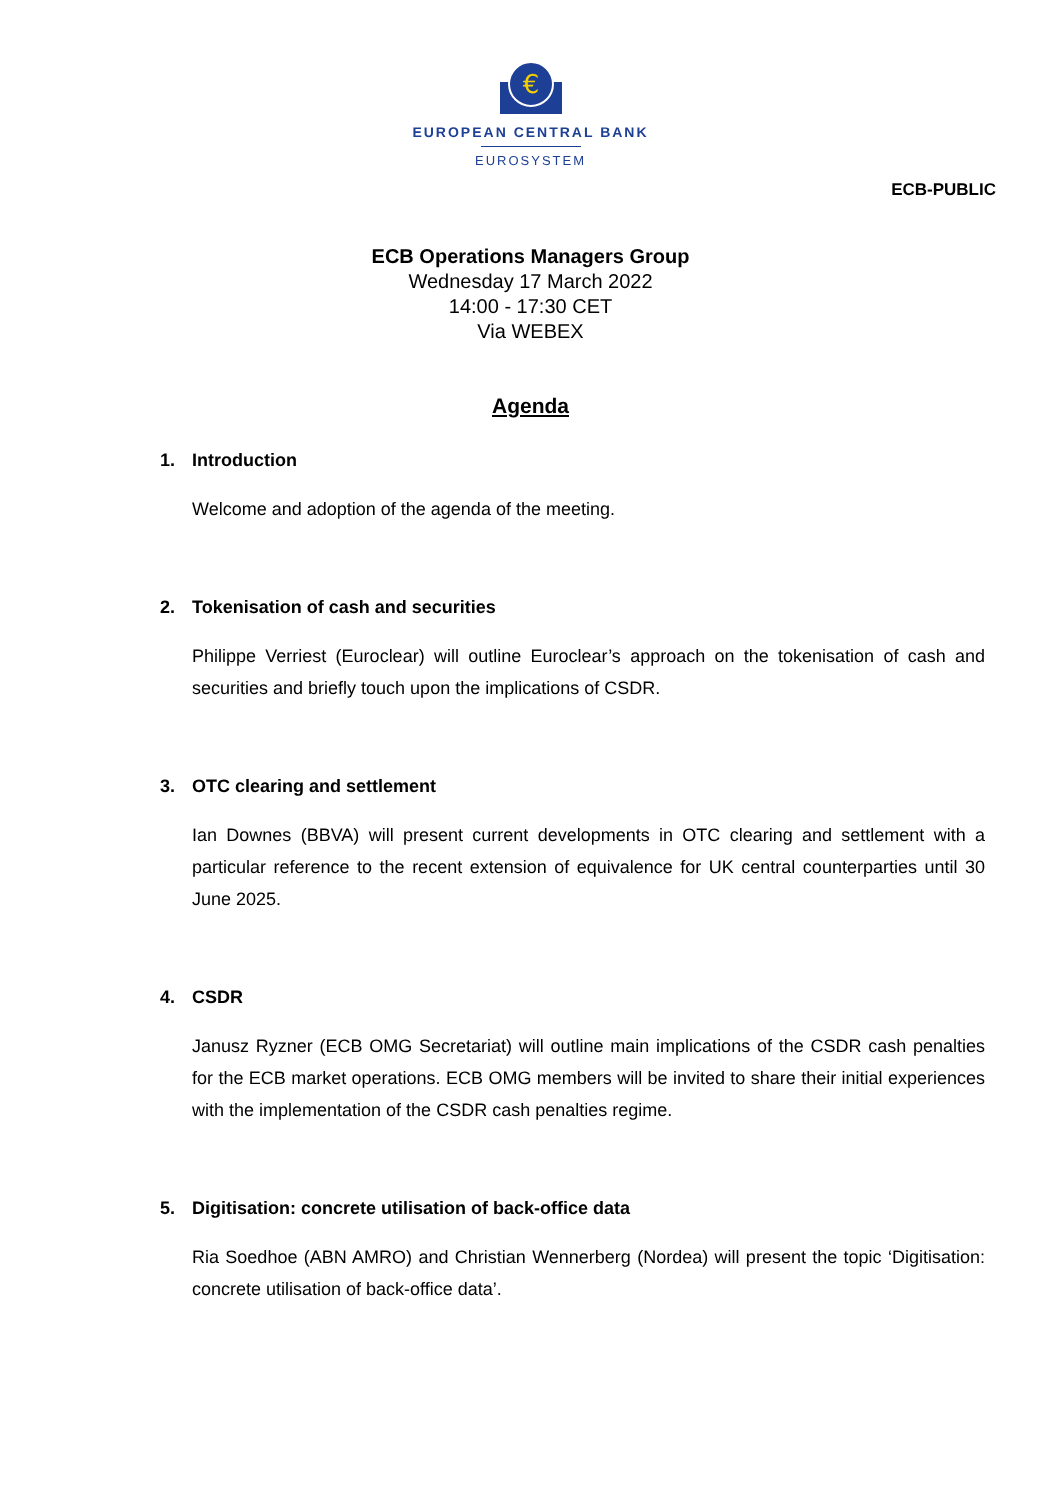€
EUROPEAN CENTRAL BANK
EUROSYSTEM
ECB-PUBLIC
ECB Operations Managers Group
Wednesday 17 March 2022
14:00 - 17:30 CET
Via WEBEX
Agenda
1. Introduction
Welcome and adoption of the agenda of the meeting.
2. Tokenisation of cash and securities
Philippe Verriest (Euroclear) will outline Euroclear’s approach on the tokenisation of cash and securities and briefly touch upon the implications of CSDR.
3. OTC clearing and settlement
Ian Downes (BBVA) will present current developments in OTC clearing and settlement with a particular reference to the recent extension of equivalence for UK central counterparties until 30 June 2025.
4. CSDR
Janusz Ryzner (ECB OMG Secretariat) will outline main implications of the CSDR cash penalties for the ECB market operations. ECB OMG members will be invited to share their initial experiences with the implementation of the CSDR cash penalties regime.
5. Digitisation: concrete utilisation of back-office data
Ria Soedhoe (ABN AMRO) and Christian Wennerberg (Nordea) will present the topic ‘Digitisation: concrete utilisation of back-office data’.